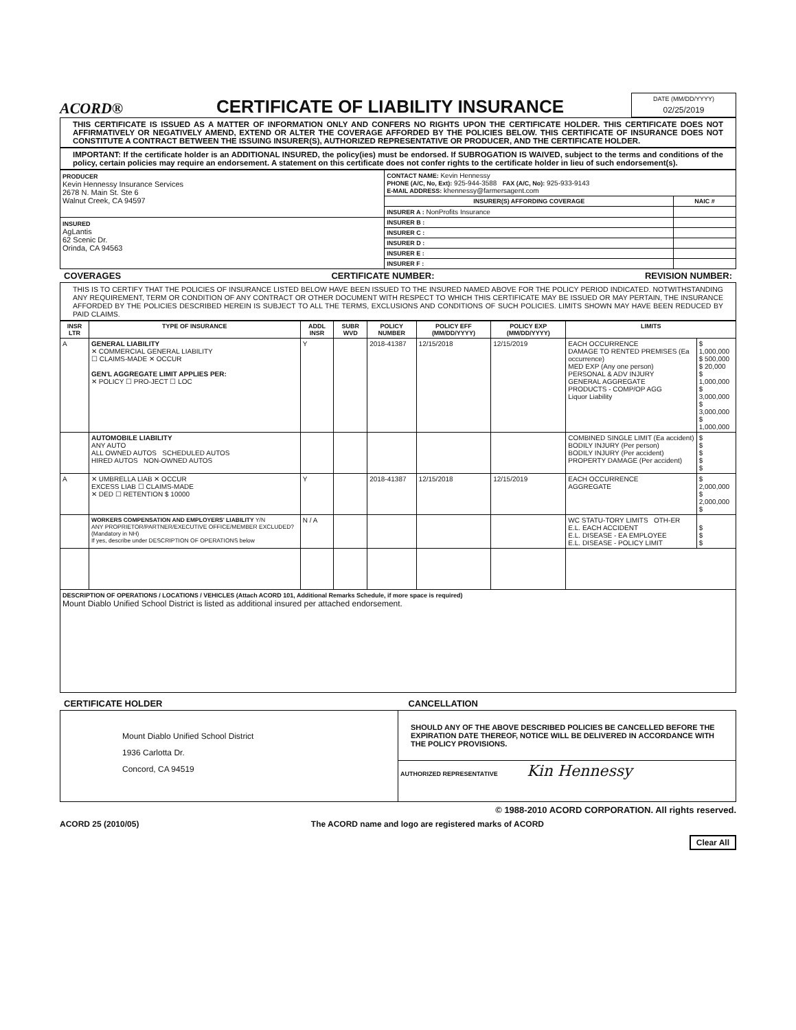ACORD®
CERTIFICATE OF LIABILITY INSURANCE
DATE (MM/DD/YYYY)
02/25/2019
THIS CERTIFICATE IS ISSUED AS A MATTER OF INFORMATION ONLY AND CONFERS NO RIGHTS UPON THE CERTIFICATE HOLDER. THIS CERTIFICATE DOES NOT AFFIRMATIVELY OR NEGATIVELY AMEND, EXTEND OR ALTER THE COVERAGE AFFORDED BY THE POLICIES BELOW. THIS CERTIFICATE OF INSURANCE DOES NOT CONSTITUTE A CONTRACT BETWEEN THE ISSUING INSURER(S), AUTHORIZED REPRESENTATIVE OR PRODUCER, AND THE CERTIFICATE HOLDER.
IMPORTANT: If the certificate holder is an ADDITIONAL INSURED, the policy(ies) must be endorsed. If SUBROGATION IS WAIVED, subject to the terms and conditions of the policy, certain policies may require an endorsement. A statement on this certificate does not confer rights to the certificate holder in lieu of such endorsement(s).
| PRODUCER Kevin Hennessy Insurance Services 2678 N. Main St. Ste 6 Walnut Creek, CA 94597 | CONTACT NAME: Kevin Hennessy PHONE (A/C, No, Ext): 925-944-3588 FAX (A/C, No): 925-933-9143 E-MAIL ADDRESS: khennessy@farmersagent.com | |
| | INSURER(S) AFFORDING COVERAGE | NAIC # |
| | INSURER A : NonProfits Insurance | |
| INSURED AgLantis 62 Scenic Dr. Orinda, CA 94563 | INSURER B : | |
| | INSURER C : | |
| | INSURER D : | |
| | INSURER E : | |
| | INSURER F : | |
COVERAGES CERTIFICATE NUMBER: REVISION NUMBER:
THIS IS TO CERTIFY THAT THE POLICIES OF INSURANCE LISTED BELOW HAVE BEEN ISSUED TO THE INSURED NAMED ABOVE FOR THE POLICY PERIOD INDICATED. NOTWITHSTANDING ANY REQUIREMENT, TERM OR CONDITION OF ANY CONTRACT OR OTHER DOCUMENT WITH RESPECT TO WHICH THIS CERTIFICATE MAY BE ISSUED OR MAY PERTAIN, THE INSURANCE AFFORDED BY THE POLICIES DESCRIBED HEREIN IS SUBJECT TO ALL THE TERMS, EXCLUSIONS AND CONDITIONS OF SUCH POLICIES. LIMITS SHOWN MAY HAVE BEEN REDUCED BY PAID CLAIMS.
| INSR LTR | TYPE OF INSURANCE | ADDL INSR | SUBR WVD | POLICY NUMBER | POLICY EFF (MM/DD/YYYY) | POLICY EXP (MM/DD/YYYY) | LIMITS | |
| --- | --- | --- | --- | --- | --- | --- | --- | --- |
| A | GENERAL LIABILITY ✕ COMMERCIAL GENERAL LIABILITY ☐ CLAIMS-MADE ✕ OCCUR GEN'L AGGREGATE LIMIT APPLIES PER: ✕ POLICY ☐ PRO-JECT ☐ LOC | Y | | 2018-41387 | 12/15/2018 | 12/15/2019 | EACH OCCURRENCE DAMAGE TO RENTED PREMISES (Ea occurrence) MED EXP (Any one person) PERSONAL & ADV INJURY GENERAL AGGREGATE PRODUCTS - COMP/OP AGG Liquor Liability | $ 1,000,000 $ 500,000 $ 20,000 $ 1,000,000 $ 3,000,000 $ 3,000,000 $ 1,000,000 |
| | AUTOMOBILE LIABILITY ANY AUTO ALL OWNED AUTOS SCHEDULED AUTOS HIRED AUTOS NON-OWNED AUTOS | | | | | | COMBINED SINGLE LIMIT (Ea accident) BODILY INJURY (Per person) BODILY INJURY (Per accident) PROPERTY DAMAGE (Per accident) | $ $ $ $ $ |
| A | ✕ UMBRELLA LIAB ✕ OCCUR EXCESS LIAB ☐ CLAIMS-MADE ✕ DED ☐ RETENTION $ 10000 | Y | | 2018-41387 | 12/15/2018 | 12/15/2019 | EACH OCCURRENCE AGGREGATE | $ 2,000,000 $ 2,000,000 $ |
| | WORKERS COMPENSATION AND EMPLOYERS' LIABILITY Y/N ANY PROPRIETOR/PARTNER/EXECUTIVE OFFICE/MEMBER EXCLUDED? (Mandatory in NH) If yes, describe under DESCRIPTION OF OPERATIONS below | N / A | | | | | WC STATU-TORY LIMITS OTH-ER E.L. EACH ACCIDENT E.L. DISEASE - EA EMPLOYEE E.L. DISEASE - POLICY LIMIT | $ $ $ |
| DESCRIPTION OF OPERATIONS / LOCATIONS / VEHICLES (Attach ACORD 101, Additional Remarks Schedule, if more space is required) Mount Diablo Unified School District is listed as additional insured per attached endorsement. | | | | | | | | |
CERTIFICATE HOLDER CANCELLATION
| Mount Diablo Unified School District 1936 Carlotta Dr. Concord, CA 94519 | SHOULD ANY OF THE ABOVE DESCRIBED POLICIES BE CANCELLED BEFORE THE EXPIRATION DATE THEREOF, NOTICE WILL BE DELIVERED IN ACCORDANCE WITH THE POLICY PROVISIONS. |
| | AUTHORIZED REPRESENTATIVE Kin Hennessy |
© 1988-2010 ACORD CORPORATION. All rights reserved.
ACORD 25 (2010/05) The ACORD name and logo are registered marks of ACORD
Clear All